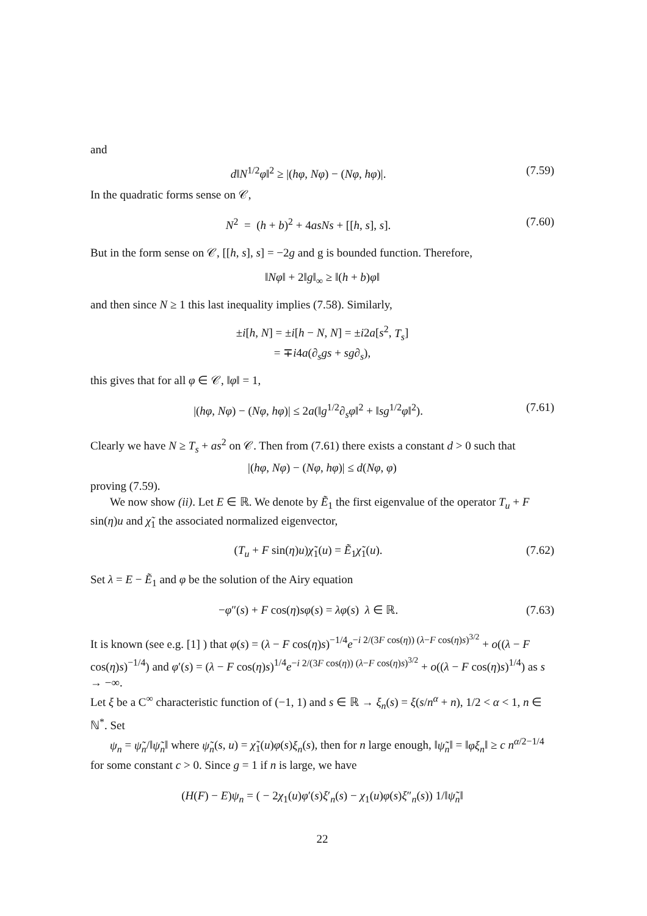and
d‖N<sup>1/2</sup>φ‖<sup>2</sup> ≥ |(hφ, Nφ) − (Nφ, hφ)|. (7.59)
In the quadratic forms sense on 𝒞,
N<sup>2</sup> = (h + b)<sup>2</sup> + 4asNs + [[h, s], s]. (7.60)
But in the form sense on 𝒞, [[h, s], s] = −2g and g is bounded function. Therefore,
‖Nφ‖ + 2‖g‖<sub>∞</sub> ≥ ‖(h + b)φ‖
and then since N ≥ 1 this last inequality implies (7.58). Similarly,
±i[h, N] = ±i[h − N, N] = ±i2a[s<sup>2</sup>, T<sub>s</sub>]
= ∓i4a(∂<sub>s</sub>gs + sg∂<sub>s</sub>),
this gives that for all φ ∈ 𝒞, ‖φ‖ = 1,
|(hφ, Nφ) − (Nφ, hφ)| ≤ 2a(‖g<sup>1/2</sup>∂<sub>s</sub>φ‖<sup>2</sup> + ‖sg<sup>1/2</sup>φ‖<sup>2</sup>). (7.61)
Clearly we have N ≥ T<sub>s</sub> + as<sup>2</sup> on 𝒞. Then from (7.61) there exists a constant d > 0 such that
|(hφ, Nφ) − (Nφ, hφ)| ≤ d(Nφ, φ)
proving (7.59).
We now show (ii). Let E ∈ ℝ. We denote by Ẽ<sub>1</sub> the first eigenvalue of the operator T<sub>u</sub> + F sin(η)u and χ̃<sub>1</sub> the associated normalized eigenvector,
(T<sub>u</sub> + F sin(η)u)χ̃<sub>1</sub>(u) = Ẽ<sub>1</sub>χ̃<sub>1</sub>(u). (7.62)
Set λ = E − Ẽ<sub>1</sub> and φ be the solution of the Airy equation
−φ″(s) + F cos(η)sφ(s) = λφ(s) λ ∈ ℝ. (7.63)
It is known (see e.g. [1] ) that φ(s) = (λ − F cos(η)s)<sup>−1/4</sup>e<sup>−i 2/(3F cos(η)) (λ−F cos(η)s)<sup>3/2</sup></sup> + o((λ − F cos(η)s)<sup>−1/4</sup>) and φ′(s) = (λ − F cos(η)s)<sup>1/4</sup>e<sup>−i 2/(3F cos(η)) (λ−F cos(η)s)<sup>3/2</sup></sup> + o((λ − F cos(η)s)<sup>1/4</sup>) as s → −∞.
Let ξ be a C<sup>∞</sup> characteristic function of (−1, 1) and s ∈ ℝ → ξ<sub>n</sub>(s) = ξ(s/n<sup>α</sup> + n), 1/2 < α < 1, n ∈ ℕ<sup>*</sup>. Set
ψ<sub>n</sub> = ψ̃<sub>n</sub>/‖ψ̃<sub>n</sub>‖ where ψ̃<sub>n</sub>(s, u) = χ̃<sub>1</sub>(u)φ(s)ξ<sub>n</sub>(s), then for n large enough, ‖ψ̃<sub>n</sub>‖ = ‖φξ<sub>n</sub>‖ ≥ c n<sup>α/2−1/4</sup> for some constant c > 0. Since g = 1 if n is large, we have
(H(F) − E)ψ<sub>n</sub> = ( − 2χ<sub>1</sub>(u)φ′(s)ξ′<sub>n</sub>(s) − χ<sub>1</sub>(u)φ(s)ξ″<sub>n</sub>(s)) 1/‖ψ̃<sub>n</sub>‖
22